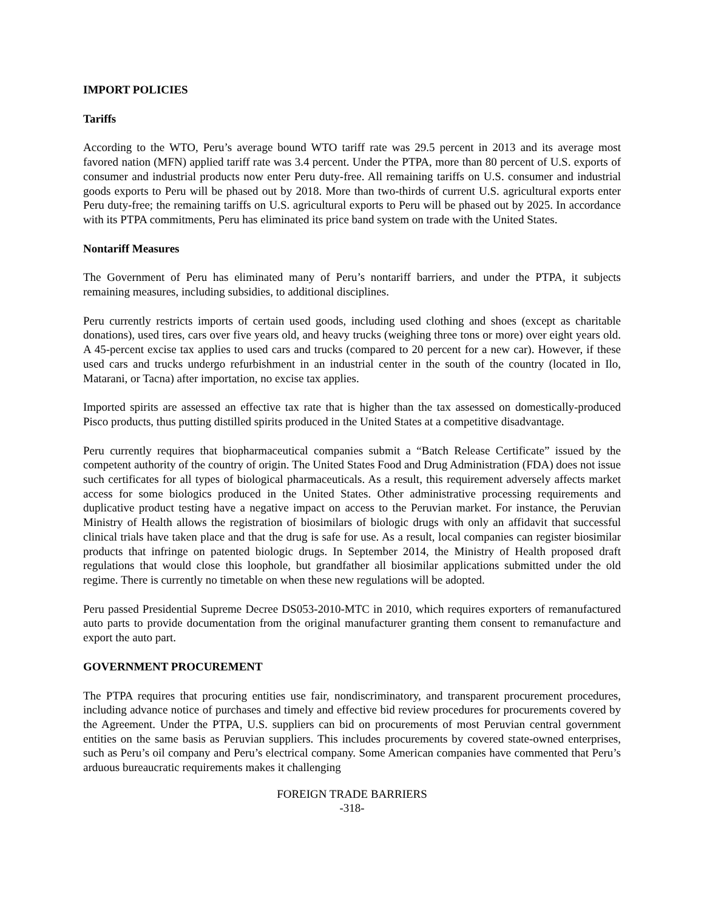IMPORT POLICIES
Tariffs
According to the WTO, Peru’s average bound WTO tariff rate was 29.5 percent in 2013 and its average most favored nation (MFN) applied tariff rate was 3.4 percent. Under the PTPA, more than 80 percent of U.S. exports of consumer and industrial products now enter Peru duty-free. All remaining tariffs on U.S. consumer and industrial goods exports to Peru will be phased out by 2018. More than two-thirds of current U.S. agricultural exports enter Peru duty-free; the remaining tariffs on U.S. agricultural exports to Peru will be phased out by 2025. In accordance with its PTPA commitments, Peru has eliminated its price band system on trade with the United States.
Nontariff Measures
The Government of Peru has eliminated many of Peru’s nontariff barriers, and under the PTPA, it subjects remaining measures, including subsidies, to additional disciplines.
Peru currently restricts imports of certain used goods, including used clothing and shoes (except as charitable donations), used tires, cars over five years old, and heavy trucks (weighing three tons or more) over eight years old. A 45-percent excise tax applies to used cars and trucks (compared to 20 percent for a new car). However, if these used cars and trucks undergo refurbishment in an industrial center in the south of the country (located in Ilo, Matarani, or Tacna) after importation, no excise tax applies.
Imported spirits are assessed an effective tax rate that is higher than the tax assessed on domestically-produced Pisco products, thus putting distilled spirits produced in the United States at a competitive disadvantage.
Peru currently requires that biopharmaceutical companies submit a “Batch Release Certificate” issued by the competent authority of the country of origin. The United States Food and Drug Administration (FDA) does not issue such certificates for all types of biological pharmaceuticals. As a result, this requirement adversely affects market access for some biologics produced in the United States. Other administrative processing requirements and duplicative product testing have a negative impact on access to the Peruvian market. For instance, the Peruvian Ministry of Health allows the registration of biosimilars of biologic drugs with only an affidavit that successful clinical trials have taken place and that the drug is safe for use. As a result, local companies can register biosimilar products that infringe on patented biologic drugs. In September 2014, the Ministry of Health proposed draft regulations that would close this loophole, but grandfather all biosimilar applications submitted under the old regime. There is currently no timetable on when these new regulations will be adopted.
Peru passed Presidential Supreme Decree DS053-2010-MTC in 2010, which requires exporters of remanufactured auto parts to provide documentation from the original manufacturer granting them consent to remanufacture and export the auto part.
GOVERNMENT PROCUREMENT
The PTPA requires that procuring entities use fair, nondiscriminatory, and transparent procurement procedures, including advance notice of purchases and timely and effective bid review procedures for procurements covered by the Agreement. Under the PTPA, U.S. suppliers can bid on procurements of most Peruvian central government entities on the same basis as Peruvian suppliers. This includes procurements by covered state-owned enterprises, such as Peru’s oil company and Peru’s electrical company. Some American companies have commented that Peru’s arduous bureaucratic requirements makes it challenging
FOREIGN TRADE BARRIERS
-318-